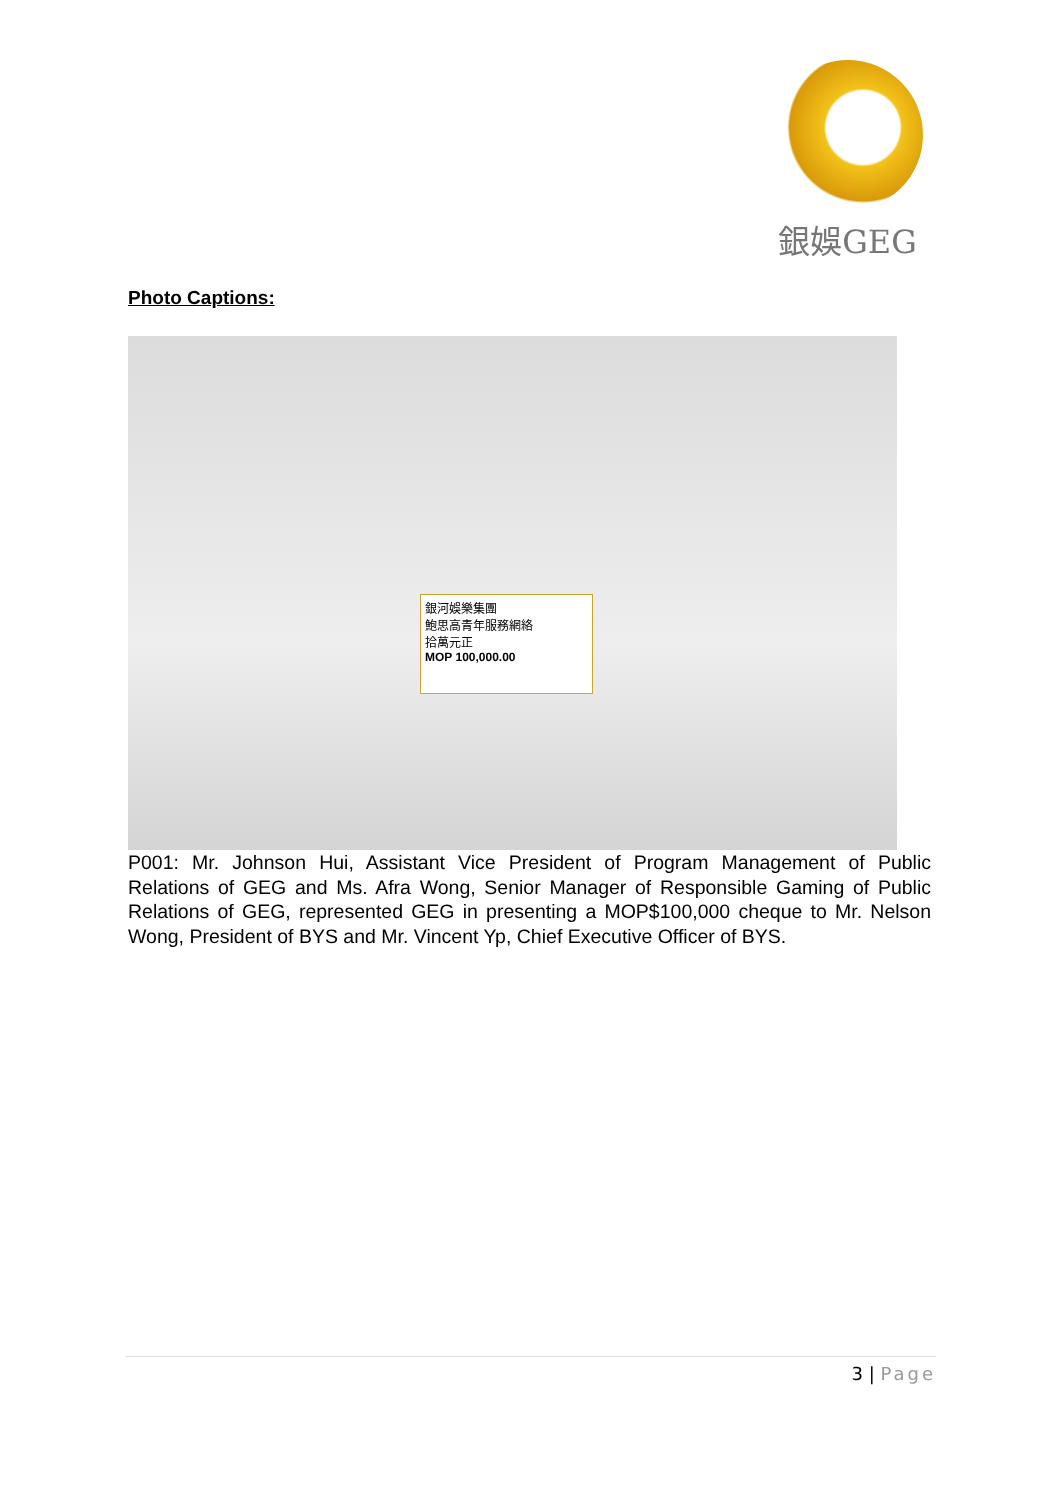銀娛GEG
Photo Captions:
銀河娛樂集團
鮑思高青年服務網絡
拾萬元正
MOP 100,000.00
P001: Mr. Johnson Hui, Assistant Vice President of Program Management of Public Relations of GEG and Ms. Afra Wong, Senior Manager of Responsible Gaming of Public Relations of GEG, represented GEG in presenting a MOP$100,000 cheque to Mr. Nelson Wong, President of BYS and Mr. Vincent Yp, Chief Executive Officer of BYS.
3 | Page